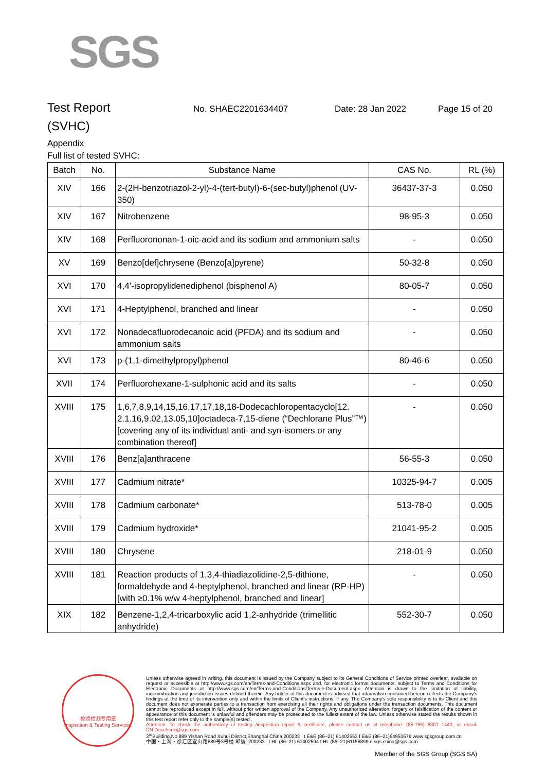SGS
Test Report
No. SHAEC2201634407 Date: 28 Jan 2022 Page 15 of 20
(SVHC)
Appendix
Full list of tested SVHC:
| Batch | No. | Substance Name | CAS No. | RL (%) |
| --- | --- | --- | --- | --- |
| XIV | 166 | 2-(2H-benzotriazol-2-yl)-4-(tert-butyl)-6-(sec-butyl)phenol (UV-350) | 36437-37-3 | 0.050 |
| XIV | 167 | Nitrobenzene | 98-95-3 | 0.050 |
| XIV | 168 | Perfluorononan-1-oic-acid and its sodium and ammonium salts | - | 0.050 |
| XV | 169 | Benzo[def]chrysene (Benzo[a]pyrene) | 50-32-8 | 0.050 |
| XVI | 170 | 4,4’-isopropylidenediphenol (bisphenol A) | 80-05-7 | 0.050 |
| XVI | 171 | 4-Heptylphenol, branched and linear | - | 0.050 |
| XVI | 172 | Nonadecafluorodecanoic acid (PFDA) and its sodium and ammonium salts | - | 0.050 |
| XVI | 173 | p-(1,1-dimethylpropyl)phenol | 80-46-6 | 0.050 |
| XVII | 174 | Perfluorohexane-1-sulphonic acid and its salts | - | 0.050 |
| XVIII | 175 | 1,6,7,8,9,14,15,16,17,17,18,18-Dodecachloropentacyclo[12. 2.1.16,9.02,13.05,10]octadeca-7,15-diene (“Dechlorane Plus”™) [covering any of its individual anti- and syn-isomers or any combination thereof] | - | 0.050 |
| XVIII | 176 | Benz[a]anthracene | 56-55-3 | 0.050 |
| XVIII | 177 | Cadmium nitrate* | 10325-94-7 | 0.005 |
| XVIII | 178 | Cadmium carbonate* | 513-78-0 | 0.005 |
| XVIII | 179 | Cadmium hydroxide* | 21041-95-2 | 0.005 |
| XVIII | 180 | Chrysene | 218-01-9 | 0.050 |
| XVIII | 181 | Reaction products of 1,3,4-thiadiazolidine-2,5-dithione, formaldehyde and 4-heptylphenol, branched and linear (RP-HP) [with ≥0.1% w/w 4-heptylphenol, branched and linear] | - | 0.050 |
| XIX | 182 | Benzene-1,2,4-tricarboxylic acid 1,2-anhydride (trimellitic anhydride) | 552-30-7 | 0.050 |
检验检测专用章
Inspection & Testing Services
Unless otherwise agreed in writing, this document is issued by the Company subject to its General Conditions of Service printed overleaf, available on request or accessible at http://www.sgs.com/en/Terms-and-Conditions.aspx and, for electronic format documents, subject to Terms and Conditions for Electronic Documents at http://www.sgs.com/en/Terms-and-Conditions/Terms-e-Document.aspx. Attention is drawn to the limitation of liability, indemnification and jurisdiction issues defined therein. Any holder of this document is advised that information contained hereon reflects the Company's findings at the time of its intervention only and within the limits of Client's instructions, if any. The Company's sole responsibility is to its Client and this document does not exonerate parties to a transaction from exercising all their rights and obligations under the transaction documents. This document cannot be reproduced except in full, without prior written approval of the Company. Any unauthorized alteration, forgery or falsification of the content or appearance of this document is unlawful and offenders may be prosecuted to the fullest extent of the law. Unless otherwise stated the results shown in this test report refer only to the sample(s) tested .
Attention: To check the authenticity of testing /inspection report & certificate, please contact us at telephone: (86-755) 8307 1443, or email: CN.Doccheck@sgs.com
3<sup>rd</sup>Building,No.889 Yishan Road Xuhui District,Shanghai China 200233 t E&E (86–21) 61402553 f E&E (86–21)64953679 www.sgsgroup.com.cn
中国・上海・徐汇区宜山路889号3号楼 邮编: 200233 t HL (86–21) 61402594 f HL (86–21)61156899 e sgs.china@sgs.com
Member of the SGS Group (SGS SA)